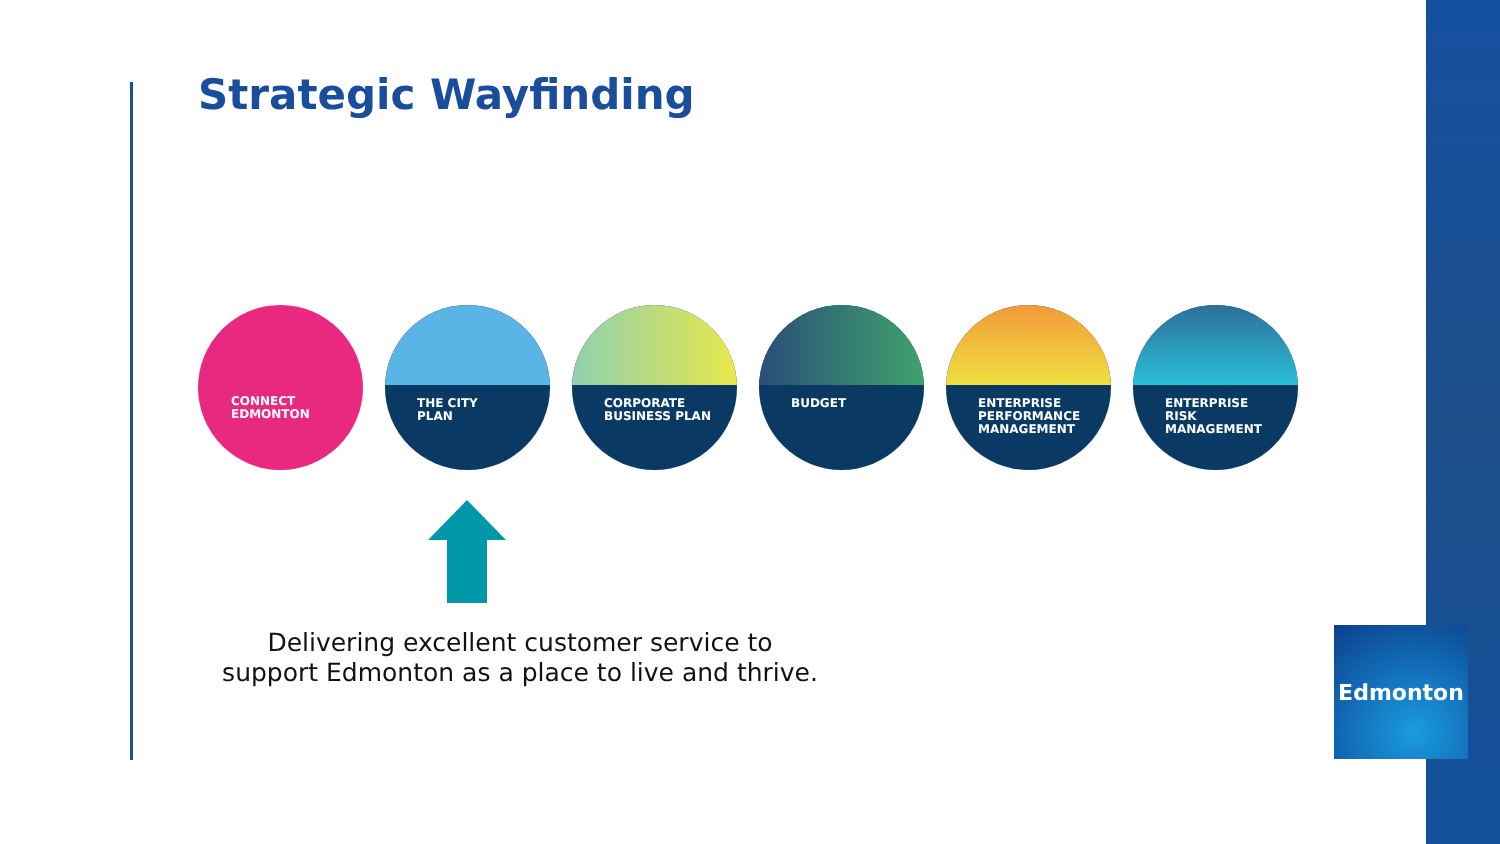Strategic Wayfinding
CONNECT
EDMONTON
THE CITY
PLAN
CORPORATE
BUSINESS PLAN
BUDGET
ENTERPRISE
PERFORMANCE
MANAGEMENT
ENTERPRISE
RISK
MANAGEMENT
Delivering excellent customer service to support Edmonton as a place to live and thrive.
Edmonton